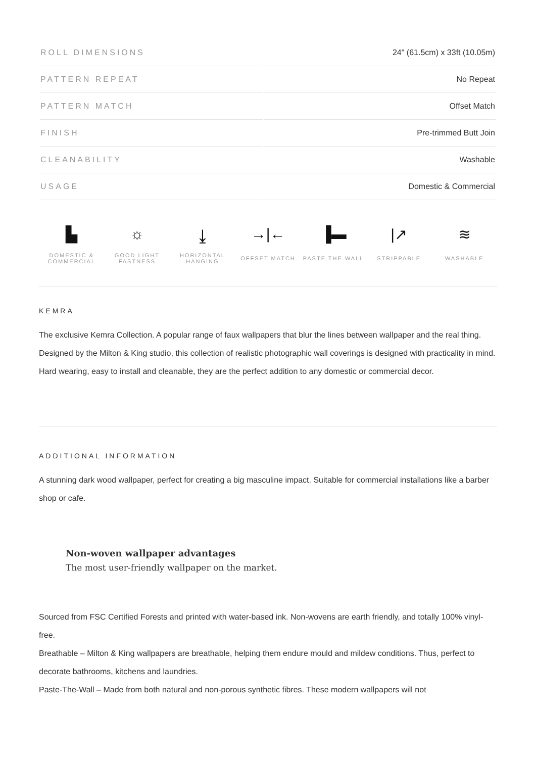| ROLL DIMENSIONS | 24" (61.5cm) x 33ft (10.05m) |
| PATTERN REPEAT | No Repeat |
| PATTERN MATCH | Offset Match |
| FINISH | Pre-trimmed Butt Join |
| CLEANABILITY | Washable |
| USAGE | Domestic & Commercial |
▙
DOMESTIC &
COMMERCIAL
☼
GOOD LIGHT
FASTNESS
⤓
HORIZONTAL
HANGING
→|←
OFFSET MATCH
▐▬
PASTE THE WALL
|↗
STRIPPABLE
≋
WASHABLE
KEMRA
The exclusive Kemra Collection. A popular range of faux wallpapers that blur the lines between wallpaper and the real thing. Designed by the Milton & King studio, this collection of realistic photographic wall coverings is designed with practicality in mind. Hard wearing, easy to install and cleanable, they are the perfect addition to any domestic or commercial decor.
ADDITIONAL INFORMATION
A stunning dark wood wallpaper, perfect for creating a big masculine impact. Suitable for commercial installations like a barber shop or cafe.
Non-woven wallpaper advantages
The most user-friendly wallpaper on the market.
Sourced from FSC Certified Forests and printed with water-based ink. Non-wovens are earth friendly, and totally 100% vinyl-free.
Breathable – Milton & King wallpapers are breathable, helping them endure mould and mildew conditions. Thus, perfect to decorate bathrooms, kitchens and laundries.
Paste-The-Wall – Made from both natural and non-porous synthetic fibres. These modern wallpapers will not